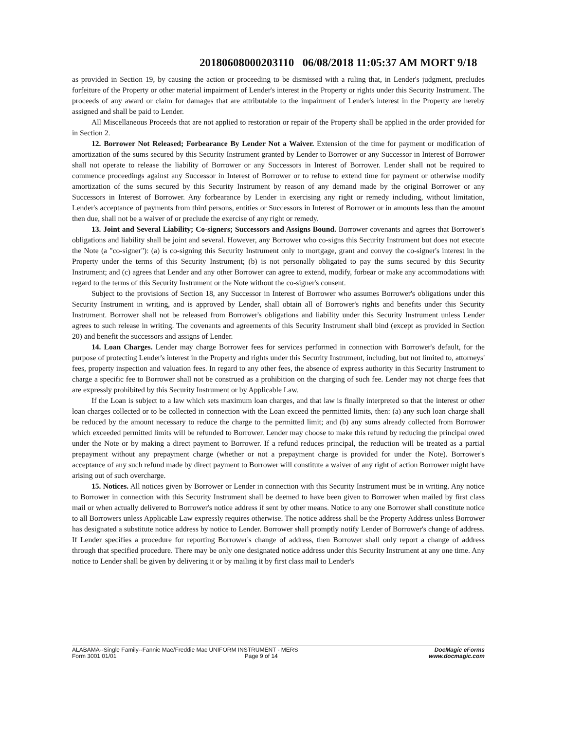20180608000203110 06/08/2018 11:05:37 AM MORT 9/18
as provided in Section 19, by causing the action or proceeding to be dismissed with a ruling that, in Lender's judgment, precludes forfeiture of the Property or other material impairment of Lender's interest in the Property or rights under this Security Instrument. The proceeds of any award or claim for damages that are attributable to the impairment of Lender's interest in the Property are hereby assigned and shall be paid to Lender.
All Miscellaneous Proceeds that are not applied to restoration or repair of the Property shall be applied in the order provided for in Section 2.
12. Borrower Not Released; Forbearance By Lender Not a Waiver. Extension of the time for payment or modification of amortization of the sums secured by this Security Instrument granted by Lender to Borrower or any Successor in Interest of Borrower shall not operate to release the liability of Borrower or any Successors in Interest of Borrower. Lender shall not be required to commence proceedings against any Successor in Interest of Borrower or to refuse to extend time for payment or otherwise modify amortization of the sums secured by this Security Instrument by reason of any demand made by the original Borrower or any Successors in Interest of Borrower. Any forbearance by Lender in exercising any right or remedy including, without limitation, Lender's acceptance of payments from third persons, entities or Successors in Interest of Borrower or in amounts less than the amount then due, shall not be a waiver of or preclude the exercise of any right or remedy.
13. Joint and Several Liability; Co-signers; Successors and Assigns Bound. Borrower covenants and agrees that Borrower's obligations and liability shall be joint and several. However, any Borrower who co-signs this Security Instrument but does not execute the Note (a "co-signer"): (a) is co-signing this Security Instrument only to mortgage, grant and convey the co-signer's interest in the Property under the terms of this Security Instrument; (b) is not personally obligated to pay the sums secured by this Security Instrument; and (c) agrees that Lender and any other Borrower can agree to extend, modify, forbear or make any accommodations with regard to the terms of this Security Instrument or the Note without the co-signer's consent.
Subject to the provisions of Section 18, any Successor in Interest of Borrower who assumes Borrower's obligations under this Security Instrument in writing, and is approved by Lender, shall obtain all of Borrower's rights and benefits under this Security Instrument. Borrower shall not be released from Borrower's obligations and liability under this Security Instrument unless Lender agrees to such release in writing. The covenants and agreements of this Security Instrument shall bind (except as provided in Section 20) and benefit the successors and assigns of Lender.
14. Loan Charges. Lender may charge Borrower fees for services performed in connection with Borrower's default, for the purpose of protecting Lender's interest in the Property and rights under this Security Instrument, including, but not limited to, attorneys' fees, property inspection and valuation fees. In regard to any other fees, the absence of express authority in this Security Instrument to charge a specific fee to Borrower shall not be construed as a prohibition on the charging of such fee. Lender may not charge fees that are expressly prohibited by this Security Instrument or by Applicable Law.
If the Loan is subject to a law which sets maximum loan charges, and that law is finally interpreted so that the interest or other loan charges collected or to be collected in connection with the Loan exceed the permitted limits, then: (a) any such loan charge shall be reduced by the amount necessary to reduce the charge to the permitted limit; and (b) any sums already collected from Borrower which exceeded permitted limits will be refunded to Borrower. Lender may choose to make this refund by reducing the principal owed under the Note or by making a direct payment to Borrower. If a refund reduces principal, the reduction will be treated as a partial prepayment without any prepayment charge (whether or not a prepayment charge is provided for under the Note). Borrower's acceptance of any such refund made by direct payment to Borrower will constitute a waiver of any right of action Borrower might have arising out of such overcharge.
15. Notices. All notices given by Borrower or Lender in connection with this Security Instrument must be in writing. Any notice to Borrower in connection with this Security Instrument shall be deemed to have been given to Borrower when mailed by first class mail or when actually delivered to Borrower's notice address if sent by other means. Notice to any one Borrower shall constitute notice to all Borrowers unless Applicable Law expressly requires otherwise. The notice address shall be the Property Address unless Borrower has designated a substitute notice address by notice to Lender. Borrower shall promptly notify Lender of Borrower's change of address. If Lender specifies a procedure for reporting Borrower's change of address, then Borrower shall only report a change of address through that specified procedure. There may be only one designated notice address under this Security Instrument at any one time. Any notice to Lender shall be given by delivering it or by mailing it by first class mail to Lender's
ALABAMA--Single Family--Fannie Mae/Freddie Mac UNIFORM INSTRUMENT - MERS
Form 3001 01/01 Page 9 of 14
DocMagic eForms
www.docmagic.com